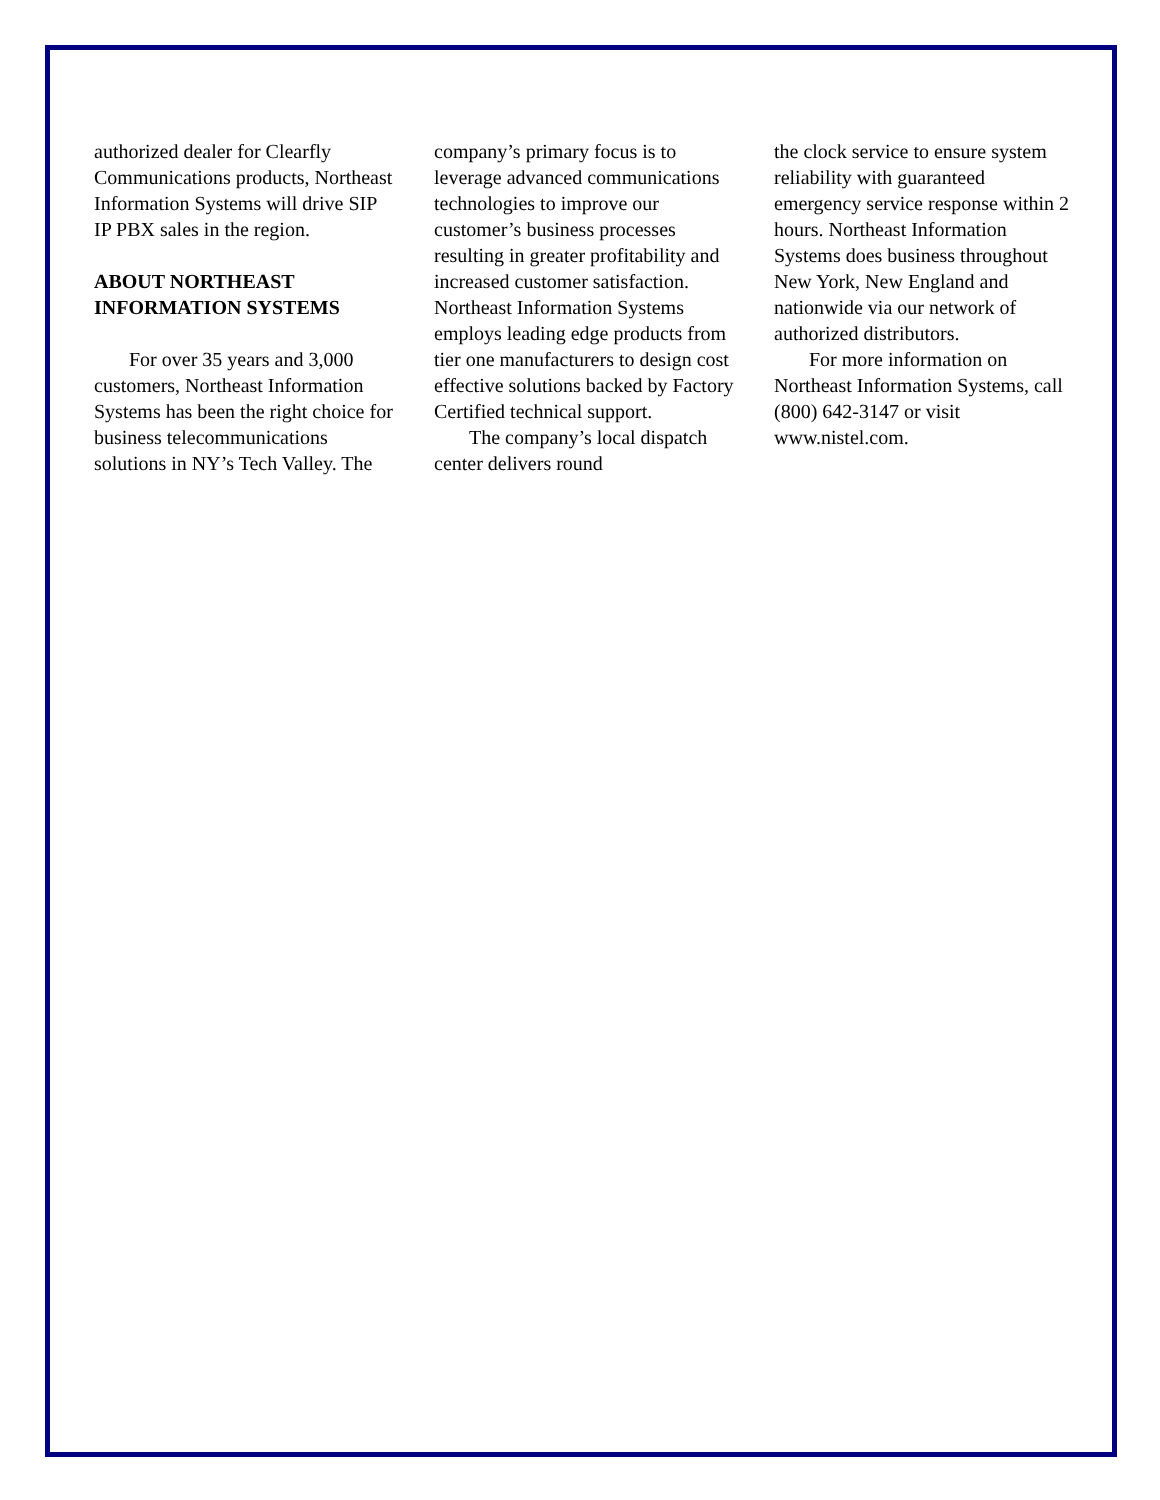authorized dealer for Clearfly Communications products, Northeast Information Systems will drive SIP IP PBX sales in the region.
ABOUT NORTHEAST INFORMATION SYSTEMS
For over 35 years and 3,000 customers, Northeast Information Systems has been the right choice for business telecommunications solutions in NY’s Tech Valley. The
company’s primary focus is to leverage advanced communications technologies to improve our customer’s business processes resulting in greater profitability and increased customer satisfaction. Northeast Information Systems employs leading edge products from tier one manufacturers to design cost effective solutions backed by Factory Certified technical support.
The company’s local dispatch center delivers round
the clock service to ensure system reliability with guaranteed emergency service response within 2 hours. Northeast Information Systems does business throughout New York, New England and nationwide via our network of authorized distributors.
For more information on Northeast Information Systems, call (800) 642-3147 or visit www.nistel.com.